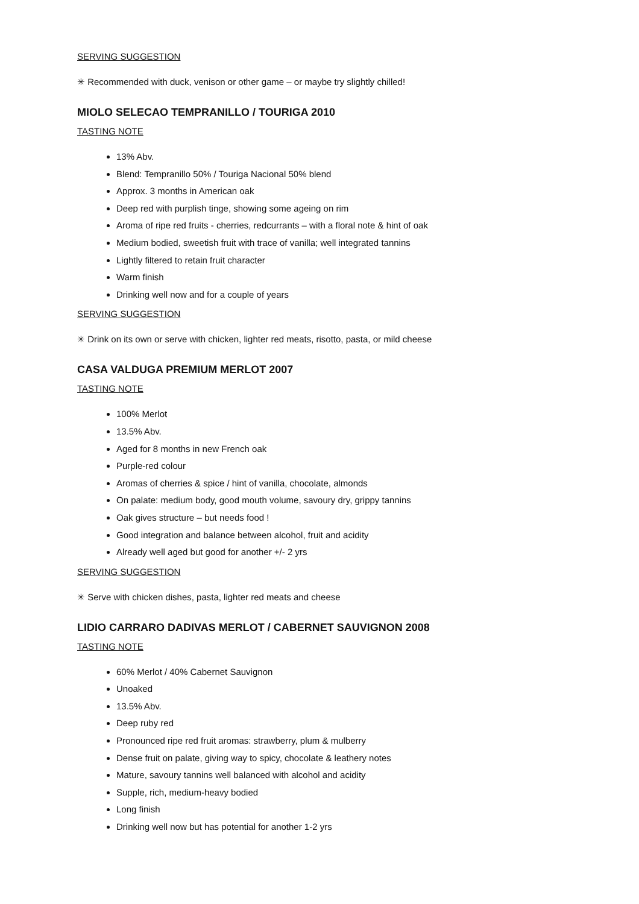SERVING SUGGESTION
✳ Recommended with duck, venison or other game – or maybe try slightly chilled!
MIOLO SELECAO TEMPRANILLO / TOURIGA 2010
TASTING NOTE
13% Abv.
Blend: Tempranillo 50% / Touriga Nacional 50% blend
Approx. 3 months in American oak
Deep red with purplish tinge, showing some ageing on rim
Aroma of ripe red fruits - cherries, redcurrants – with a floral note & hint of oak
Medium bodied, sweetish fruit with trace of vanilla; well integrated tannins
Lightly filtered to retain fruit character
Warm finish
Drinking well now and for a couple of years
SERVING SUGGESTION
✳ Drink on its own or serve with chicken, lighter red meats, risotto, pasta, or mild cheese
CASA VALDUGA PREMIUM MERLOT 2007
TASTING NOTE
100% Merlot
13.5% Abv.
Aged for 8 months in new French oak
Purple-red colour
Aromas of cherries & spice / hint of vanilla, chocolate, almonds
On palate: medium body, good mouth volume, savoury dry, grippy tannins
Oak gives structure – but needs food !
Good integration and balance between alcohol, fruit and acidity
Already well aged but good for another +/- 2 yrs
SERVING SUGGESTION
✳ Serve with chicken dishes, pasta, lighter red meats and cheese
LIDIO CARRARO DADIVAS MERLOT / CABERNET SAUVIGNON 2008
TASTING NOTE
60% Merlot / 40% Cabernet Sauvignon
Unoaked
13.5% Abv.
Deep ruby red
Pronounced ripe red fruit aromas: strawberry, plum & mulberry
Dense fruit on palate, giving way to spicy, chocolate & leathery notes
Mature, savoury tannins well balanced with alcohol and acidity
Supple, rich, medium-heavy bodied
Long finish
Drinking well now but has potential for another 1-2 yrs